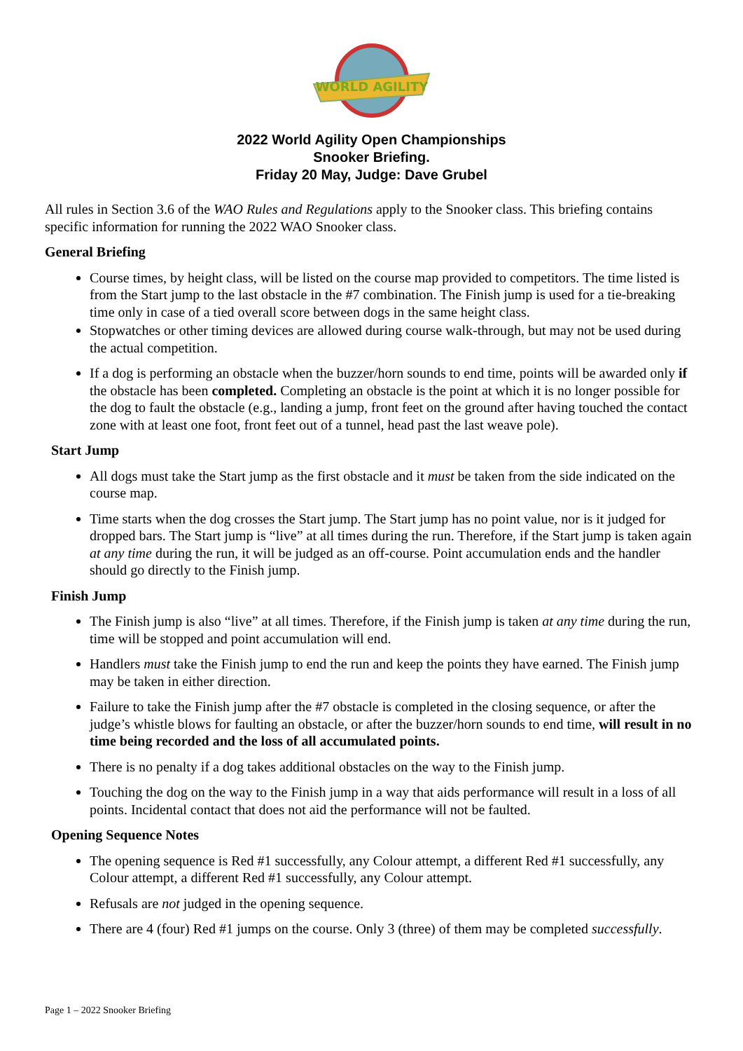WORLD AGILITY
2022 World Agility Open Championships
Snooker Briefing.
Friday 20 May, Judge: Dave Grubel
All rules in Section 3.6 of the WAO Rules and Regulations apply to the Snooker class. This briefing contains specific information for running the 2022 WAO Snooker class.
General Briefing
Course times, by height class, will be listed on the course map provided to competitors. The time listed is from the Start jump to the last obstacle in the #7 combination. The Finish jump is used for a tie-breaking time only in case of a tied overall score between dogs in the same height class.
Stopwatches or other timing devices are allowed during course walk-through, but may not be used during the actual competition.
If a dog is performing an obstacle when the buzzer/horn sounds to end time, points will be awarded only if the obstacle has been completed. Completing an obstacle is the point at which it is no longer possible for the dog to fault the obstacle (e.g., landing a jump, front feet on the ground after having touched the contact zone with at least one foot, front feet out of a tunnel, head past the last weave pole).
Start Jump
All dogs must take the Start jump as the first obstacle and it must be taken from the side indicated on the course map.
Time starts when the dog crosses the Start jump. The Start jump has no point value, nor is it judged for dropped bars. The Start jump is “live” at all times during the run. Therefore, if the Start jump is taken again at any time during the run, it will be judged as an off-course. Point accumulation ends and the handler should go directly to the Finish jump.
Finish Jump
The Finish jump is also “live” at all times. Therefore, if the Finish jump is taken at any time during the run, time will be stopped and point accumulation will end.
Handlers must take the Finish jump to end the run and keep the points they have earned. The Finish jump may be taken in either direction.
Failure to take the Finish jump after the #7 obstacle is completed in the closing sequence, or after the judge’s whistle blows for faulting an obstacle, or after the buzzer/horn sounds to end time, will result in no time being recorded and the loss of all accumulated points.
There is no penalty if a dog takes additional obstacles on the way to the Finish jump.
Touching the dog on the way to the Finish jump in a way that aids performance will result in a loss of all points. Incidental contact that does not aid the performance will not be faulted.
Opening Sequence Notes
The opening sequence is Red #1 successfully, any Colour attempt, a different Red #1 successfully, any Colour attempt, a different Red #1 successfully, any Colour attempt.
Refusals are not judged in the opening sequence.
There are 4 (four) Red #1 jumps on the course. Only 3 (three) of them may be completed successfully.
Page 1 – 2022 Snooker Briefing